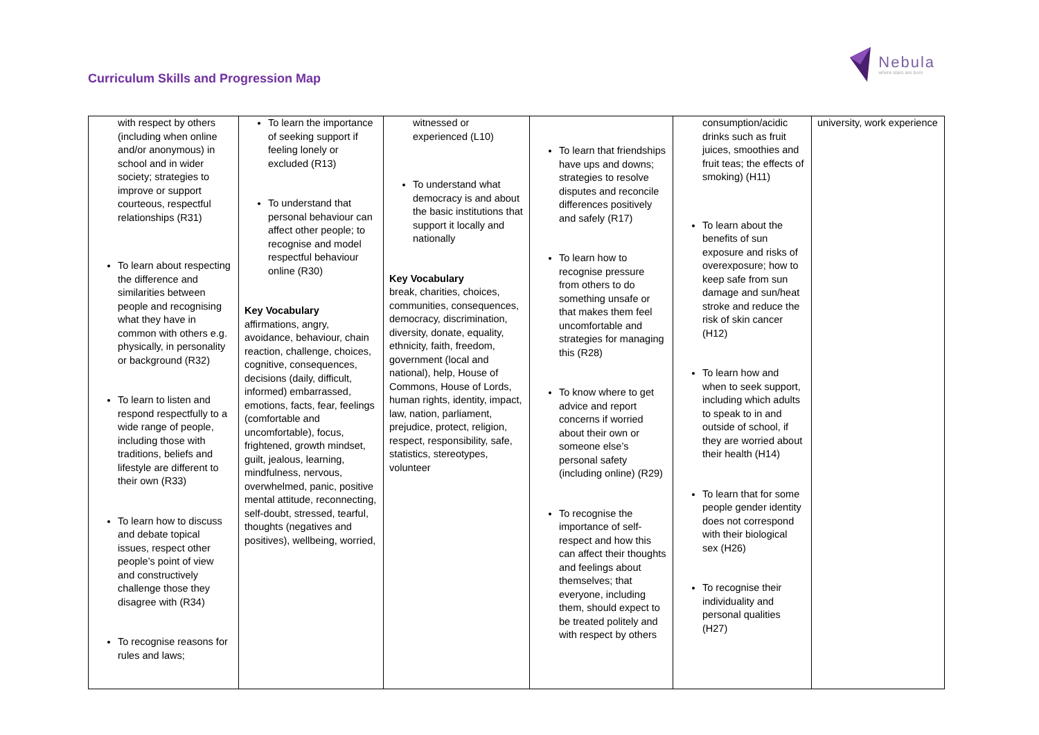Curriculum Skills and Progression Map
Nebula
where stars are born
| with respect by others (including when online and/or anonymous) in school and in wider society; strategies to improve or support courteous, respectful relationships (R31) To learn about respecting the difference and similarities between people and recognising what they have in common with others e.g. physically, in personality or background (R32) To learn to listen and respond respectfully to a wide range of people, including those with traditions, beliefs and lifestyle are different to their own (R33) To learn how to discuss and debate topical issues, respect other people’s point of view and constructively challenge those they disagree with (R34) To recognise reasons for rules and laws; | To learn the importance of seeking support if feeling lonely or excluded (R13) To understand that personal behaviour can affect other people; to recognise and model respectful behaviour online (R30) Key Vocabulary affirmations, angry, avoidance, behaviour, chain reaction, challenge, choices, cognitive, consequences, decisions (daily, difficult, informed) embarrassed, emotions, facts, fear, feelings (comfortable and uncomfortable), focus, frightened, growth mindset, guilt, jealous, learning, mindfulness, nervous, overwhelmed, panic, positive mental attitude, reconnecting, self-doubt, stressed, tearful, thoughts (negatives and positives), wellbeing, worried, | witnessed or experienced (L10) To understand what democracy is and about the basic institutions that support it locally and nationally Key Vocabulary break, charities, choices, communities, consequences, democracy, discrimination, diversity, donate, equality, ethnicity, faith, freedom, government (local and national), help, House of Commons, House of Lords, human rights, identity, impact, law, nation, parliament, prejudice, protect, religion, respect, responsibility, safe, statistics, stereotypes, volunteer | To learn that friendships have ups and downs; strategies to resolve disputes and reconcile differences positively and safely (R17) To learn how to recognise pressure from others to do something unsafe or that makes them feel uncomfortable and strategies for managing this (R28) To know where to get advice and report concerns if worried about their own or someone else’s personal safety (including online) (R29) To recognise the importance of self-respect and how this can affect their thoughts and feelings about themselves; that everyone, including them, should expect to be treated politely and with respect by others | consumption/acidic drinks such as fruit juices, smoothies and fruit teas; the effects of smoking) (H11) To learn about the benefits of sun exposure and risks of overexposure; how to keep safe from sun damage and sun/heat stroke and reduce the risk of skin cancer (H12) To learn how and when to seek support, including which adults to speak to in and outside of school, if they are worried about their health (H14) To learn that for some people gender identity does not correspond with their biological sex (H26) To recognise their individuality and personal qualities (H27) | university, work experience |